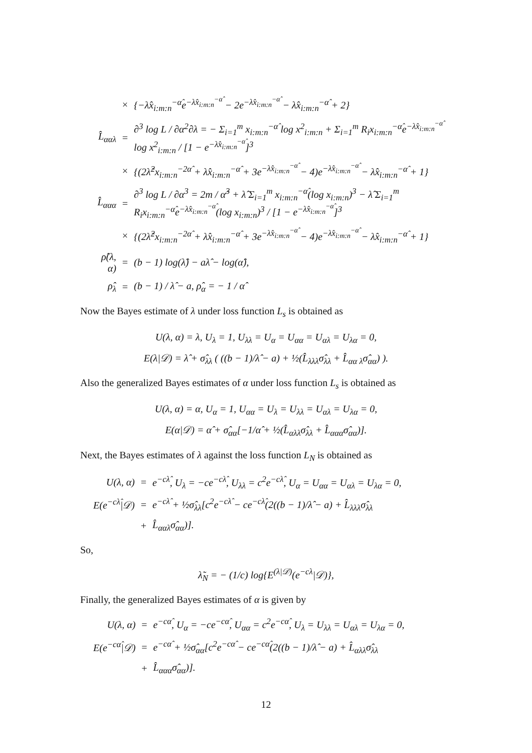| | × | {−λ̂x<sub>i:m:n</sub><sup>−α̂</sup>e<sup>−λ̂x<sub>i:m:n</sub><sup>−α̂</sup></sup> − 2e<sup>−λ̂x<sub>i:m:n</sub><sup>−α̂</sup></sup> − λ̂x<sub>i:m:n</sub><sup>−α̂</sup> + 2} |
| L̂<sub>ααλ</sub> | = | ∂<sup>3</sup> log L / ∂α<sup>2</sup>∂λ = − Σ<sub>i=1</sub><sup>m</sup> x<sub>i:m:n</sub><sup>−α̂</sup> log x<sup>2</sup><sub>i:m:n</sub> + Σ<sub>i=1</sub><sup>m</sup> R<sub>i</sub>x<sub>i:m:n</sub><sup>−α̂</sup>e<sup>−λ̂x<sub>i:m:n</sub><sup>−α̂</sup></sup> log x<sup>2</sup><sub>i:m:n</sub> / [1 − e<sup>−λ̂x<sub>i:m:n</sub><sup>−α̂</sup></sup>]<sup>3</sup> |
| | × | {(2λ̂<sup>2</sup>x<sub>i:m:n</sub><sup>−2α̂</sup> + λ̂x<sub>i:m:n</sub><sup>−α̂</sup> + 3e<sup>−λ̂x<sub>i:m:n</sub><sup>−α̂</sup></sup> − 4)e<sup>−λ̂x<sub>i:m:n</sub><sup>−α̂</sup></sup> − λ̂x<sub>i:m:n</sub><sup>−α̂</sup> + 1} |
| L̂<sub>ααα</sub> | = | ∂<sup>3</sup> log L / ∂α<sup>3</sup> = 2m / α̂<sup>3</sup> + λ̂ Σ<sub>i=1</sub><sup>m</sup> x<sub>i:m:n</sub><sup>−α̂</sup>(log x<sub>i:m:n</sub>)<sup>3</sup> − λ̂ Σ<sub>i=1</sub><sup>m</sup> R<sub>i</sub>x<sub>i:m:n</sub><sup>−α̂</sup>e<sup>−λ̂x<sub>i:m:n</sub><sup>−α̂</sup></sup>(log x<sub>i:m:n</sub>)<sup>3</sup> / [1 − e<sup>−λ̂x<sub>i:m:n</sub><sup>−α̂</sup></sup>]<sup>3</sup> |
| | × | {(2λ̂<sup>2</sup>x<sub>i:m:n</sub><sup>−2α̂</sup> + λ̂x<sub>i:m:n</sub><sup>−α̂</sup> + 3e<sup>−λ̂x<sub>i:m:n</sub><sup>−α̂</sup></sup> − 4)e<sup>−λ̂x<sub>i:m:n</sub><sup>−α̂</sup></sup> − λ̂x<sub>i:m:n</sub><sup>−α̂</sup> + 1} |
| ρ̂(λ, α) | = | (b − 1) log(λ̂) − aλ̂ − log(α̂), |
| ρ̂<sub>λ</sub> | = | (b − 1) / λ̂ − a, ρ̂<sub>α</sub> = − 1 / α̂ |
Now the Bayes estimate of λ under loss function L<sub>s</sub> is obtained as
U(λ, α) = λ, U<sub>λ</sub> = 1, U<sub>λλ</sub> = U<sub>α</sub> = U<sub>αα</sub> = U<sub>αλ</sub> = U<sub>λα</sub> = 0,
E(λ|𝒟) = λ̂ + σ̂<sub>λλ</sub> ( ((b − 1)/λ̂ − a) + ½(L̂<sub>λλλ</sub>σ̂<sub>λλ</sub> + L̂<sub>αα λ</sub>σ̂<sub>αα</sub>) ).
Also the generalized Bayes estimates of α under loss function L<sub>s</sub> is obtained as
U(λ, α) = α, U<sub>α</sub> = 1, U<sub>αα</sub> = U<sub>λ</sub> = U<sub>λλ</sub> = U<sub>αλ</sub> = U<sub>λα</sub> = 0,
E(α|𝒟) = α̂ + σ̂<sub>αα</sub>[−1/α̂ + ½(L̂<sub>αλλ</sub>σ̂<sub>λλ</sub> + L̂<sub>ααα</sub>σ̂<sub>αα</sub>)].
Next, the Bayes estimates of λ against the loss function L<sub>N</sub> is obtained as
| U(λ, α) | = | e<sup>−cλ̂</sup>, U<sub>λ</sub> = −ce<sup>−cλ̂</sup>, U<sub>λλ</sub> = c<sup>2</sup>e<sup>−cλ̂</sup>, U<sub>α</sub> = U<sub>αα</sub> = U<sub>αλ</sub> = U<sub>λα</sub> = 0, |
| E(e<sup>−cλ̂</sup>/𝒟) | = | e<sup>−cλ̂</sup> + ½σ̂<sub>λλ</sub>[c<sup>2</sup>e<sup>−cλ̂</sup> − ce<sup>−cλ̂</sup>(2((b − 1)/λ̂ − a) + L̂<sub>λλλ</sub>σ̂<sub>λλ</sub> |
| | + | L̂<sub>ααλ</sub>σ̂<sub>αα</sub>)]. |
So,
λ̃<sub>N</sub> = − (1/c) log{E<sup>(λ|𝒟)</sup>(e<sup>−cλ</sup>|𝒟)},
Finally, the generalized Bayes estimates of α is given by
| U(λ, α) | = | e<sup>−cα̂</sup>, U<sub>α</sub> = −ce<sup>−cα̂</sup>, U<sub>αα</sub> = c<sup>2</sup>e<sup>−cα̂</sup>, U<sub>λ</sub> = U<sub>λλ</sub> = U<sub>αλ</sub> = U<sub>λα</sub> = 0, |
| E(e<sup>−cα̂</sup>/𝒟) | = | e<sup>−cα̂</sup> + ½σ̂<sub>αα</sub>[c<sup>2</sup>e<sup>−cα̂</sup> − ce<sup>−cα̂</sup>(2((b − 1)/λ̂ − a) + L̂<sub>αλλ</sub>σ̂<sub>λλ</sub> |
| | + | L̂<sub>ααα</sub>σ̂<sub>αα</sub>)]. |
12